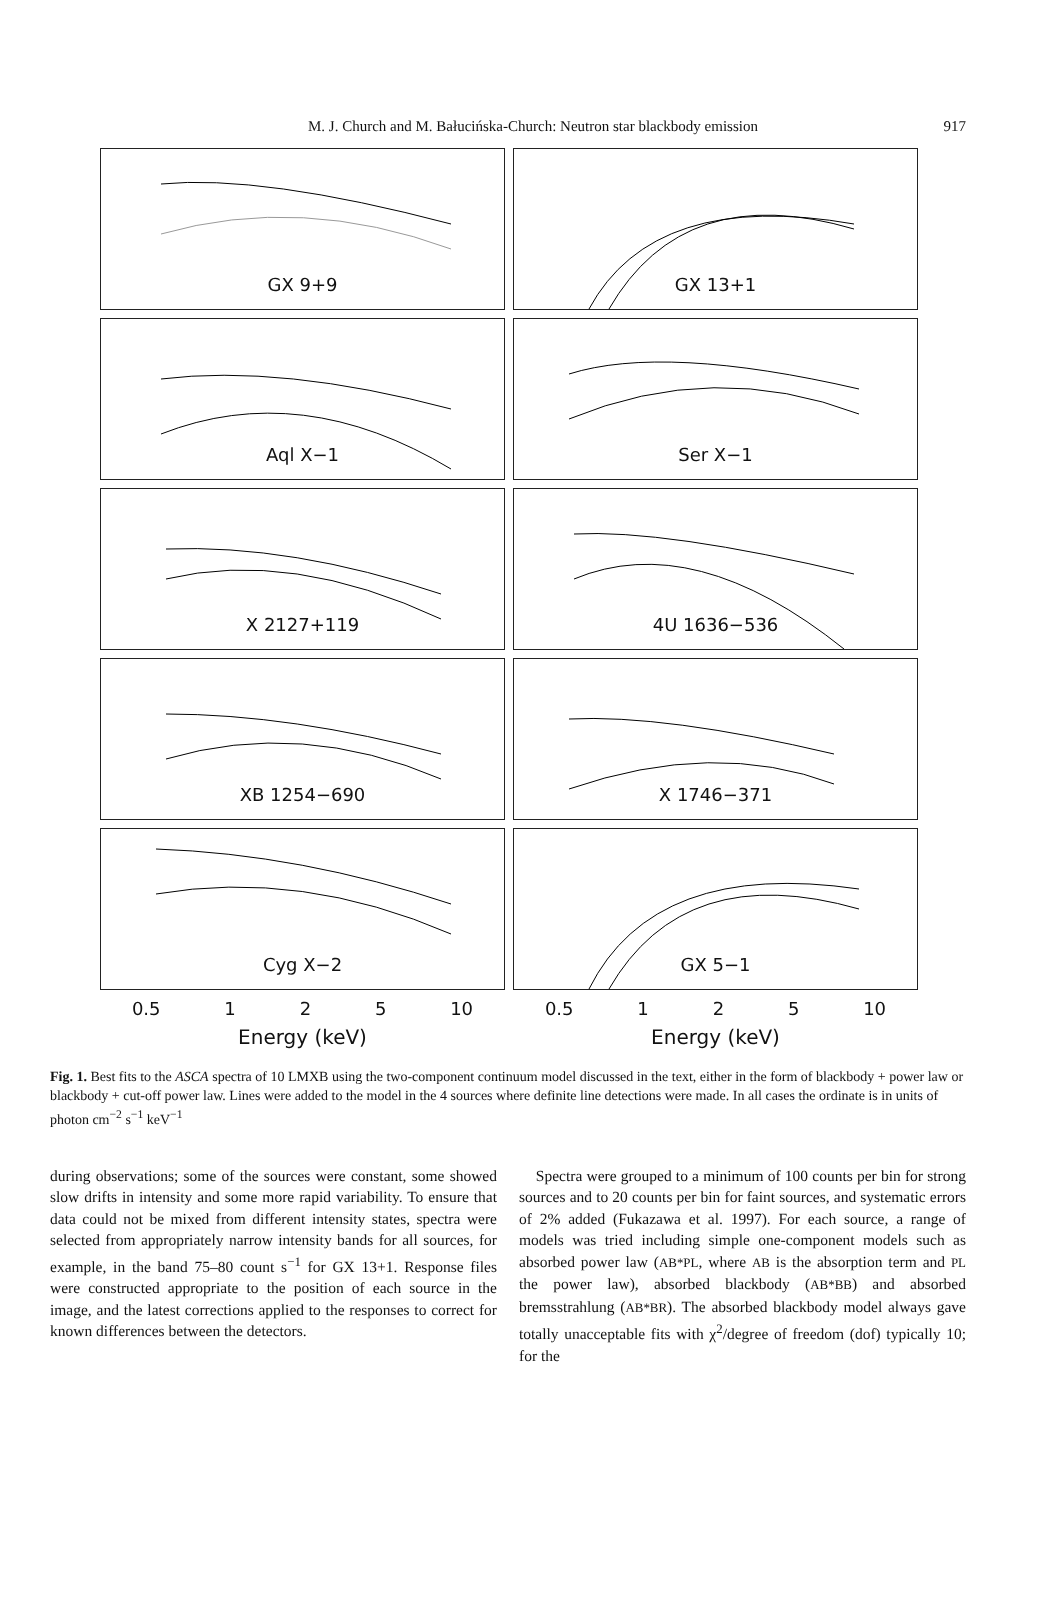M. J. Church and M. Bałucińska-Church: Neutron star blackbody emission
917
GX 9+9
GX 13+1
Aql X−1
Ser X−1
X 2127+119
4U 1636−536
XB 1254−690
X 1746−371
Cyg X−2
GX 5−1
0.5 1 2 5 10
Energy (keV)
0.5 1 2 5 10
Energy (keV)
Fig. 1. Best fits to the ASCA spectra of 10 LMXB using the two-component continuum model discussed in the text, either in the form of blackbody + power law or blackbody + cut-off power law. Lines were added to the model in the 4 sources where definite line detections were made. In all cases the ordinate is in units of photon cm<sup>−2</sup> s<sup>−1</sup> keV<sup>−1</sup>
during observations; some of the sources were constant, some showed slow drifts in intensity and some more rapid variability. To ensure that data could not be mixed from different intensity states, spectra were selected from appropriately narrow intensity bands for all sources, for example, in the band 75–80 count s<sup>−1</sup> for GX 13+1. Response files were constructed appropriate to the position of each source in the image, and the latest corrections applied to the responses to correct for known differences between the detectors.
Spectra were grouped to a minimum of 100 counts per bin for strong sources and to 20 counts per bin for faint sources, and systematic errors of 2% added (Fukazawa et al. 1997). For each source, a range of models was tried including simple one-component models such as absorbed power law (AB*PL, where AB is the absorption term and PL the power law), absorbed blackbody (AB*BB) and absorbed bremsstrahlung (AB*BR). The absorbed blackbody model always gave totally unacceptable fits with χ<sup>2</sup>/degree of freedom (dof) typically 10; for the